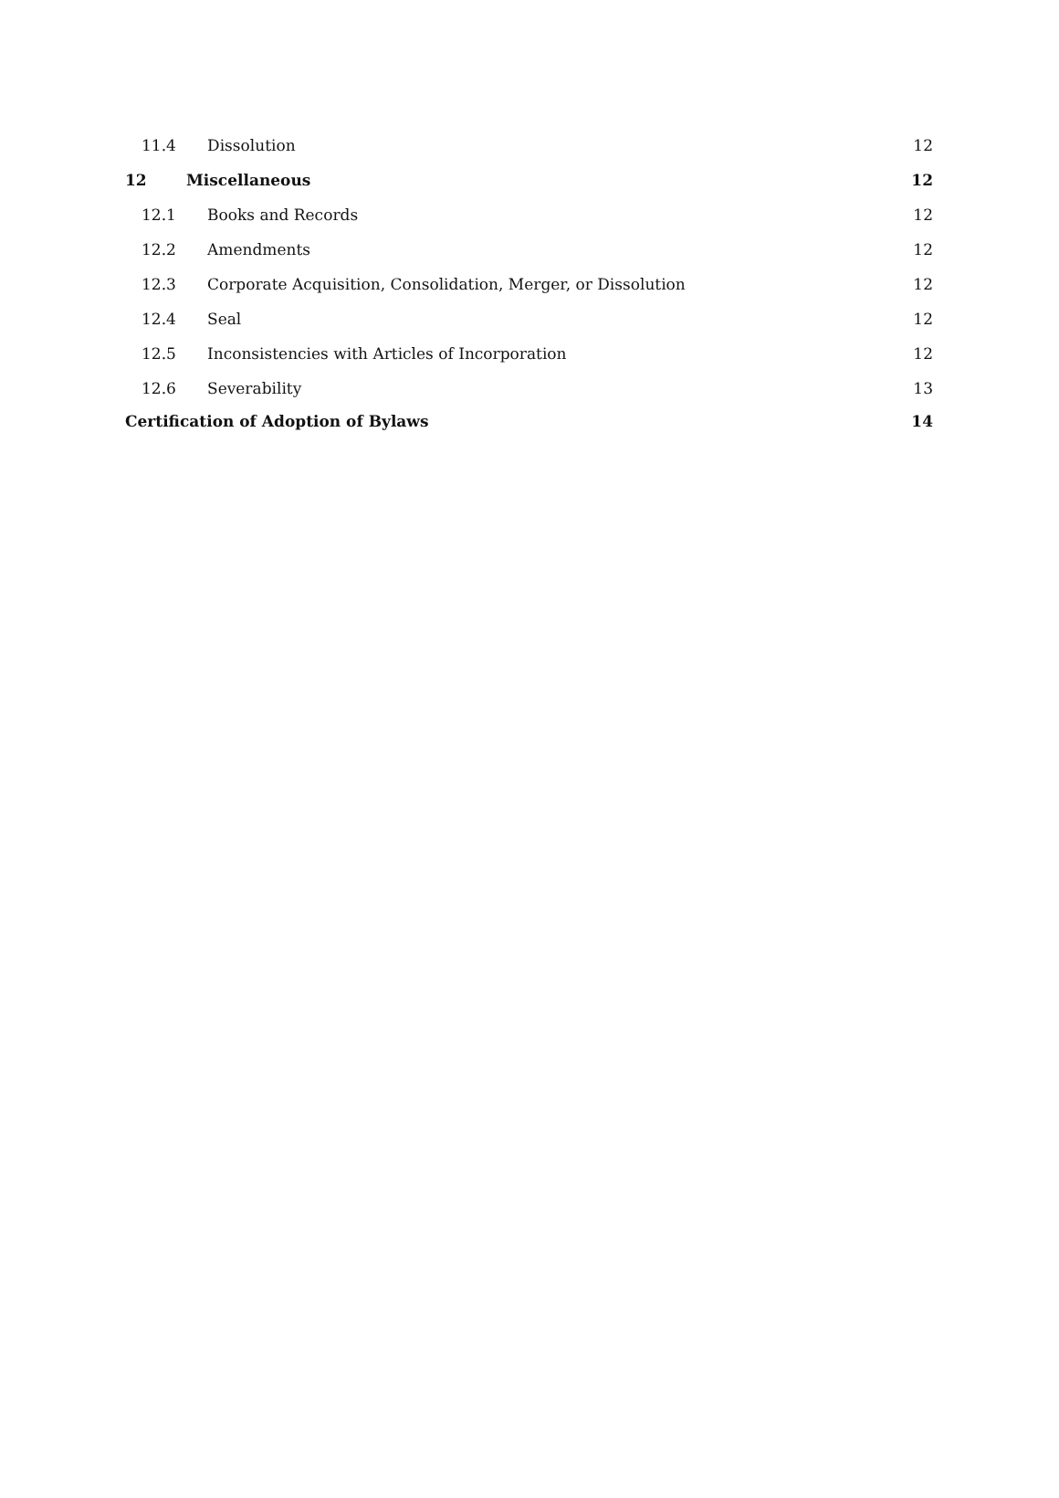11.4 Dissolution 12
12 Miscellaneous 12
12.1 Books and Records 12
12.2 Amendments 12
12.3 Corporate Acquisition, Consolidation, Merger, or Dissolution 12
12.4 Seal 12
12.5 Inconsistencies with Articles of Incorporation 12
12.6 Severability 13
Certification of Adoption of Bylaws 14